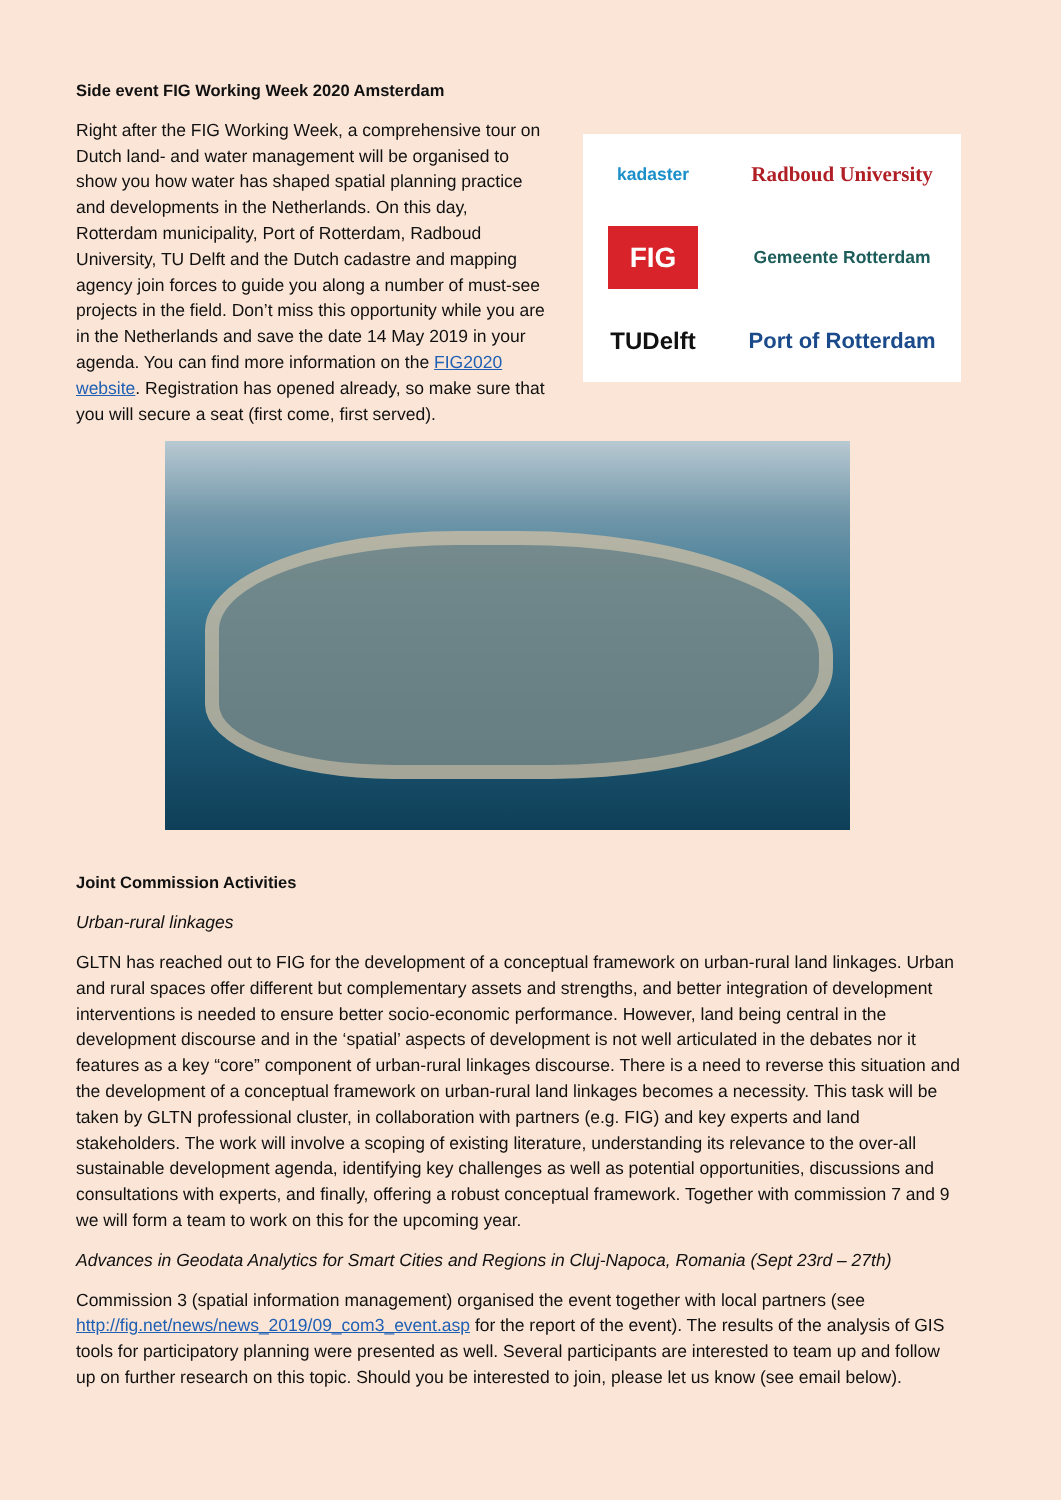Side event FIG Working Week 2020 Amsterdam
Right after the FIG Working Week, a comprehensive tour on Dutch land- and water management will be organised to show you how water has shaped spatial planning practice and developments in the Netherlands. On this day, Rotterdam municipality, Port of Rotterdam, Radboud University, TU Delft and the Dutch cadastre and mapping agency join forces to guide you along a number of must-see projects in the field. Don’t miss this opportunity while you are in the Netherlands and save the date 14 May 2019 in your agenda. You can find more information on the FIG2020 website. Registration has opened already, so make sure that you will secure a seat (first come, first served).
kadaster
Radboud University
FIG
Gemeente Rotterdam
TUDelft
Port of Rotterdam
Joint Commission Activities
Urban-rural linkages
GLTN has reached out to FIG for the development of a conceptual framework on urban-rural land linkages. Urban and rural spaces offer different but complementary assets and strengths, and better integration of development interventions is needed to ensure better socio-economic performance. However, land being central in the development discourse and in the ‘spatial’ aspects of development is not well articulated in the debates nor it features as a key “core” component of urban-rural linkages discourse. There is a need to reverse this situation and the development of a conceptual framework on urban-rural land linkages becomes a necessity. This task will be taken by GLTN professional cluster, in collaboration with partners (e.g. FIG) and key experts and land stakeholders. The work will involve a scoping of existing literature, understanding its relevance to the over-all sustainable development agenda, identifying key challenges as well as potential opportunities, discussions and consultations with experts, and finally, offering a robust conceptual framework. Together with commission 7 and 9 we will form a team to work on this for the upcoming year.
Advances in Geodata Analytics for Smart Cities and Regions in Cluj-Napoca, Romania (Sept 23rd – 27th)
Commission 3 (spatial information management) organised the event together with local partners (see http://fig.net/news/news_2019/09_com3_event.asp for the report of the event). The results of the analysis of GIS tools for participatory planning were presented as well. Several participants are interested to team up and follow up on further research on this topic. Should you be interested to join, please let us know (see email below).